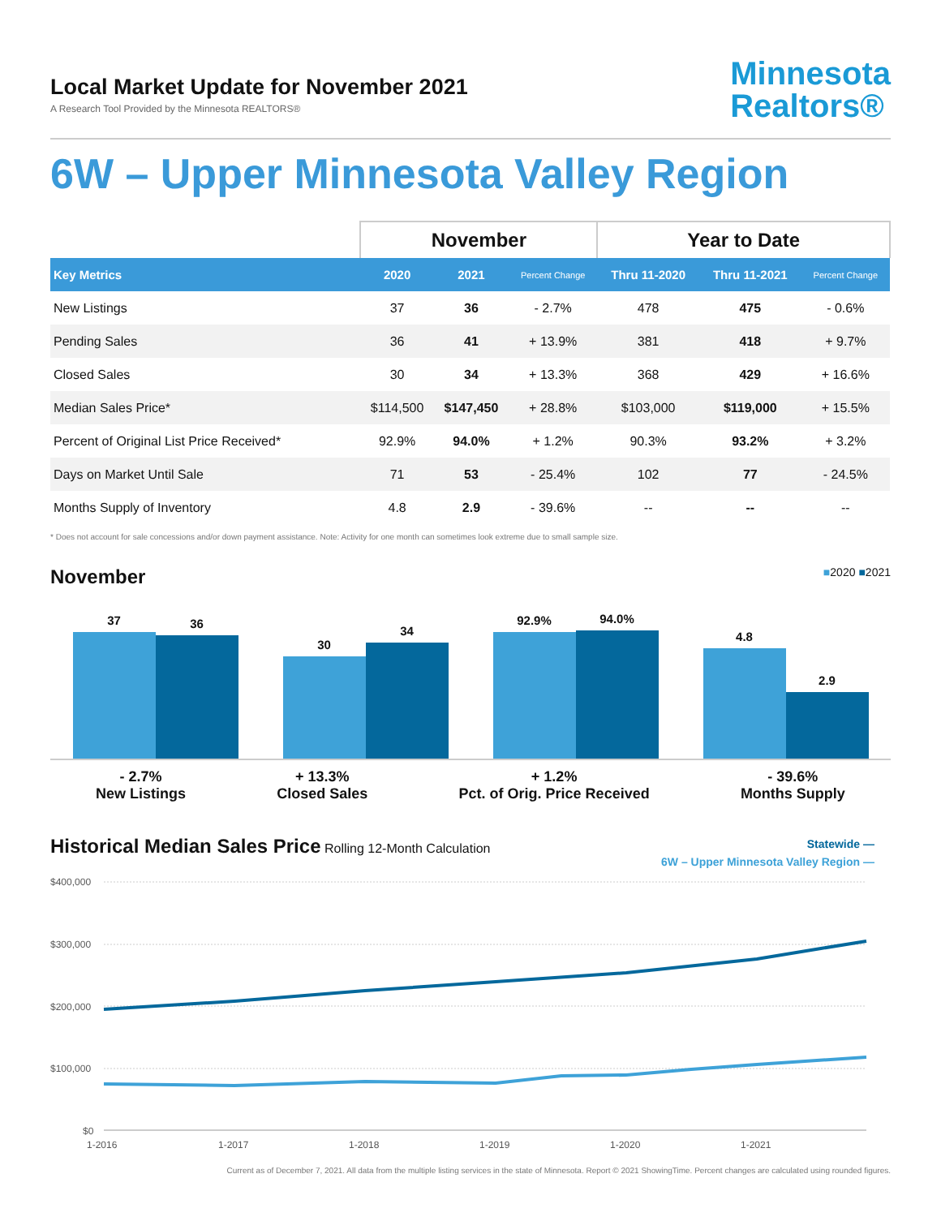Local Market Update for November 2021
A Research Tool Provided by the Minnesota REALTORS®
Minnesota
Realtors®
6W – Upper Minnesota Valley Region
| | November | | | Year to Date | | |
| --- | --- | --- | --- | --- | --- | --- |
| Key Metrics | 2020 | 2021 | Percent Change | Thru 11-2020 | Thru 11-2021 | Percent Change |
| New Listings | 37 | 36 | - 2.7% | 478 | 475 | - 0.6% |
| Pending Sales | 36 | 41 | + 13.9% | 381 | 418 | + 9.7% |
| Closed Sales | 30 | 34 | + 13.3% | 368 | 429 | + 16.6% |
| Median Sales Price* | $114,500 | $147,450 | + 28.8% | $103,000 | $119,000 | + 15.5% |
| Percent of Original List Price Received* | 92.9% | 94.0% | + 1.2% | 90.3% | 93.2% | + 3.2% |
| Days on Market Until Sale | 71 | 53 | - 25.4% | 102 | 77 | - 24.5% |
| Months Supply of Inventory | 4.8 | 2.9 | - 39.6% | -- | -- | -- |
* Does not account for sale concessions and/or down payment assistance. Note: Activity for one month can sometimes look extreme due to small sample size.
November
■2020 ■2021
37
36
30
34
92.9%
94.0%
4.8
2.9
- 2.7%
New Listings
+ 13.3%
Closed Sales
+ 1.2%
Pct. of Orig. Price Received
- 39.6%
Months Supply
Historical Median Sales Price
Rolling 12-Month Calculation
Statewide —
6W – Upper Minnesota Valley Region —
$400,000
$300,000
$200,000
$100,000
$0
1-2016
1-2017
1-2018
1-2019
1-2020
1-2021
Current as of December 7, 2021. All data from the multiple listing services in the state of Minnesota. Report © 2021 ShowingTime. Percent changes are calculated using rounded figures.